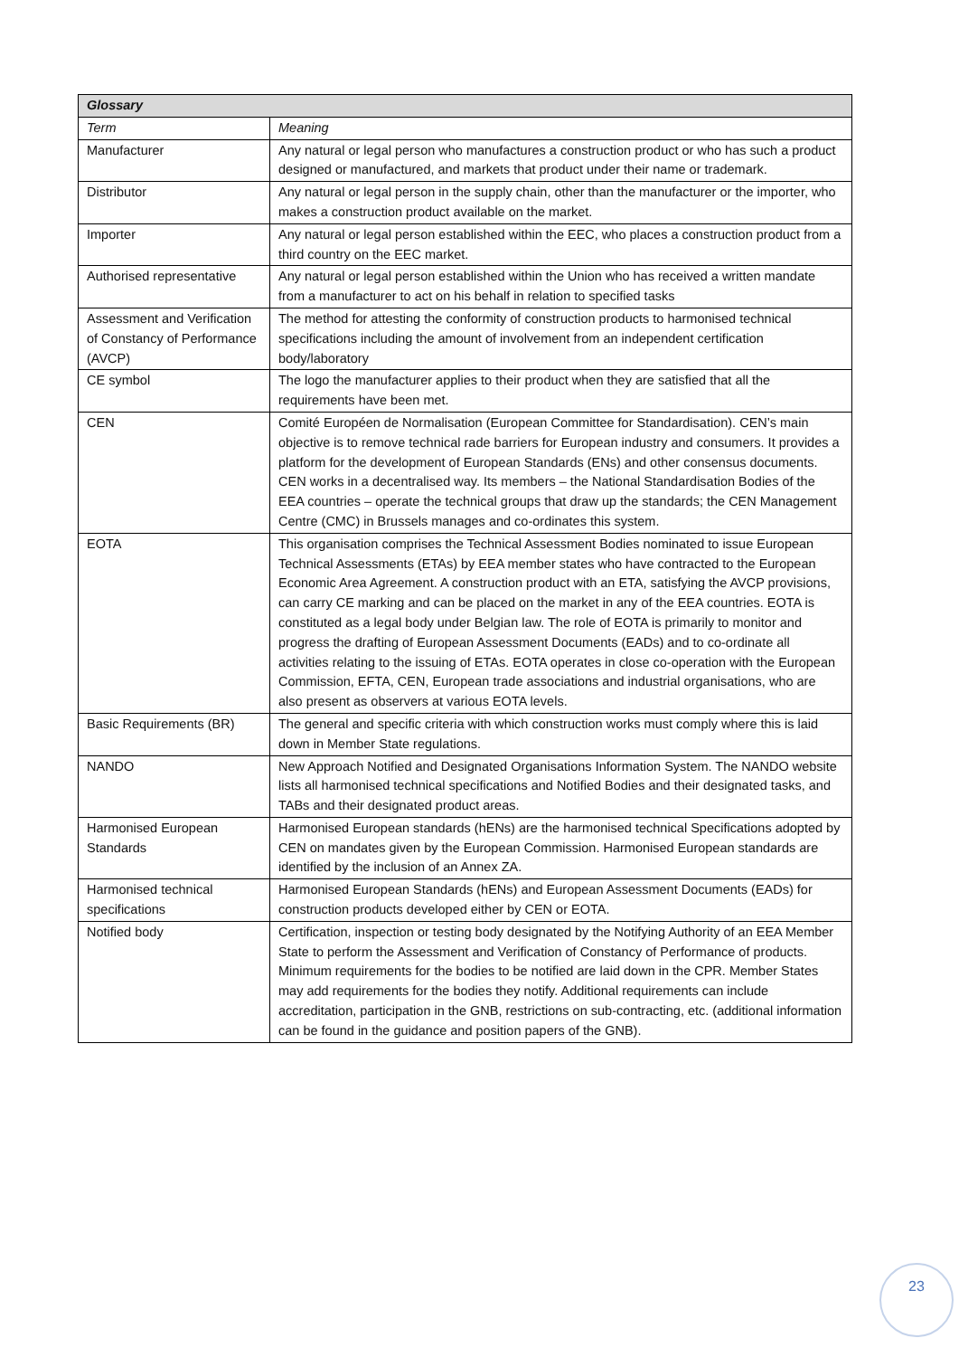| Glossary | |
| --- | --- |
| Term | Meaning |
| Manufacturer | Any natural or legal person who manufactures a construction product or who has such a product designed or manufactured, and markets that product under their name or trademark. |
| Distributor | Any natural or legal person in the supply chain, other than the manufacturer or the importer, who makes a construction product available on the market. |
| Importer | Any natural or legal person established within the EEC, who places a construction product from a third country on the EEC market. |
| Authorised representative | Any natural or legal person established within the Union who has received a written mandate from a manufacturer to act on his behalf in relation to specified tasks |
| Assessment and Verification of Constancy of Performance (AVCP) | The method for attesting the conformity of construction products to harmonised technical specifications including the amount of involvement from an independent certification body/laboratory |
| CE symbol | The logo the manufacturer applies to their product when they are satisfied that all the requirements have been met. |
| CEN | Comité Européen de Normalisation (European Committee for Standardisation). CEN’s main objective is to remove technical rade barriers for European industry and consumers. It provides a platform for the development of European Standards (ENs) and other consensus documents. CEN works in a decentralised way. Its members – the National Standardisation Bodies of the EEA countries – operate the technical groups that draw up the standards; the CEN Management Centre (CMC) in Brussels manages and co-ordinates this system. |
| EOTA | This organisation comprises the Technical Assessment Bodies nominated to issue European Technical Assessments (ETAs) by EEA member states who have contracted to the European Economic Area Agreement. A construction product with an ETA, satisfying the AVCP provisions, can carry CE marking and can be placed on the market in any of the EEA countries. EOTA is constituted as a legal body under Belgian law. The role of EOTA is primarily to monitor and progress the drafting of European Assessment Documents (EADs) and to co-ordinate all activities relating to the issuing of ETAs. EOTA operates in close co-operation with the European Commission, EFTA, CEN, European trade associations and industrial organisations, who are also present as observers at various EOTA levels. |
| Basic Requirements (BR) | The general and specific criteria with which construction works must comply where this is laid down in Member State regulations. |
| NANDO | New Approach Notified and Designated Organisations Information System. The NANDO website lists all harmonised technical specifications and Notified Bodies and their designated tasks, and TABs and their designated product areas. |
| Harmonised European Standards | Harmonised European standards (hENs) are the harmonised technical Specifications adopted by CEN on mandates given by the European Commission. Harmonised European standards are identified by the inclusion of an Annex ZA. |
| Harmonised technical specifications | Harmonised European Standards (hENs) and European Assessment Documents (EADs) for construction products developed either by CEN or EOTA. |
| Notified body | Certification, inspection or testing body designated by the Notifying Authority of an EEA Member State to perform the Assessment and Verification of Constancy of Performance of products. Minimum requirements for the bodies to be notified are laid down in the CPR. Member States may add requirements for the bodies they notify. Additional requirements can include accreditation, participation in the GNB, restrictions on sub-contracting, etc. (additional information can be found in the guidance and position papers of the GNB). |
23